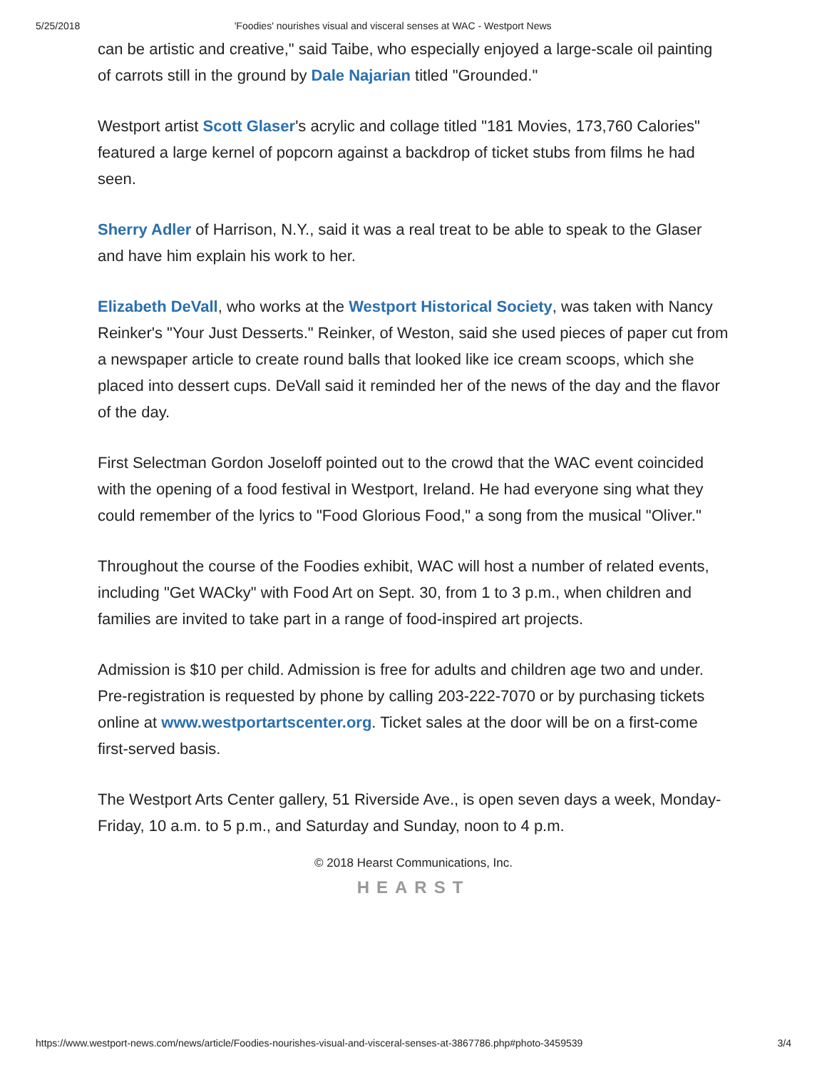5/25/2018 'Foodies' nourishes visual and visceral senses at WAC - Westport News
can be artistic and creative," said Taibe, who especially enjoyed a large-scale oil painting of carrots still in the ground by Dale Najarian titled "Grounded."
Westport artist Scott Glaser's acrylic and collage titled "181 Movies, 173,760 Calories" featured a large kernel of popcorn against a backdrop of ticket stubs from films he had seen.
Sherry Adler of Harrison, N.Y., said it was a real treat to be able to speak to the Glaser and have him explain his work to her.
Elizabeth DeVall, who works at the Westport Historical Society, was taken with Nancy Reinker's "Your Just Desserts." Reinker, of Weston, said she used pieces of paper cut from a newspaper article to create round balls that looked like ice cream scoops, which she placed into dessert cups. DeVall said it reminded her of the news of the day and the flavor of the day.
First Selectman Gordon Joseloff pointed out to the crowd that the WAC event coincided with the opening of a food festival in Westport, Ireland. He had everyone sing what they could remember of the lyrics to "Food Glorious Food," a song from the musical "Oliver."
Throughout the course of the Foodies exhibit, WAC will host a number of related events, including "Get WACky" with Food Art on Sept. 30, from 1 to 3 p.m., when children and families are invited to take part in a range of food-inspired art projects.
Admission is $10 per child. Admission is free for adults and children age two and under. Pre-registration is requested by phone by calling 203-222-7070 or by purchasing tickets online at www.westportartscenter.org. Ticket sales at the door will be on a first-come first-served basis.
The Westport Arts Center gallery, 51 Riverside Ave., is open seven days a week, Monday-Friday, 10 a.m. to 5 p.m., and Saturday and Sunday, noon to 4 p.m.
© 2018 Hearst Communications, Inc.
HEARST
https://www.westport-news.com/news/article/Foodies-nourishes-visual-and-visceral-senses-at-3867786.php#photo-3459539 3/4